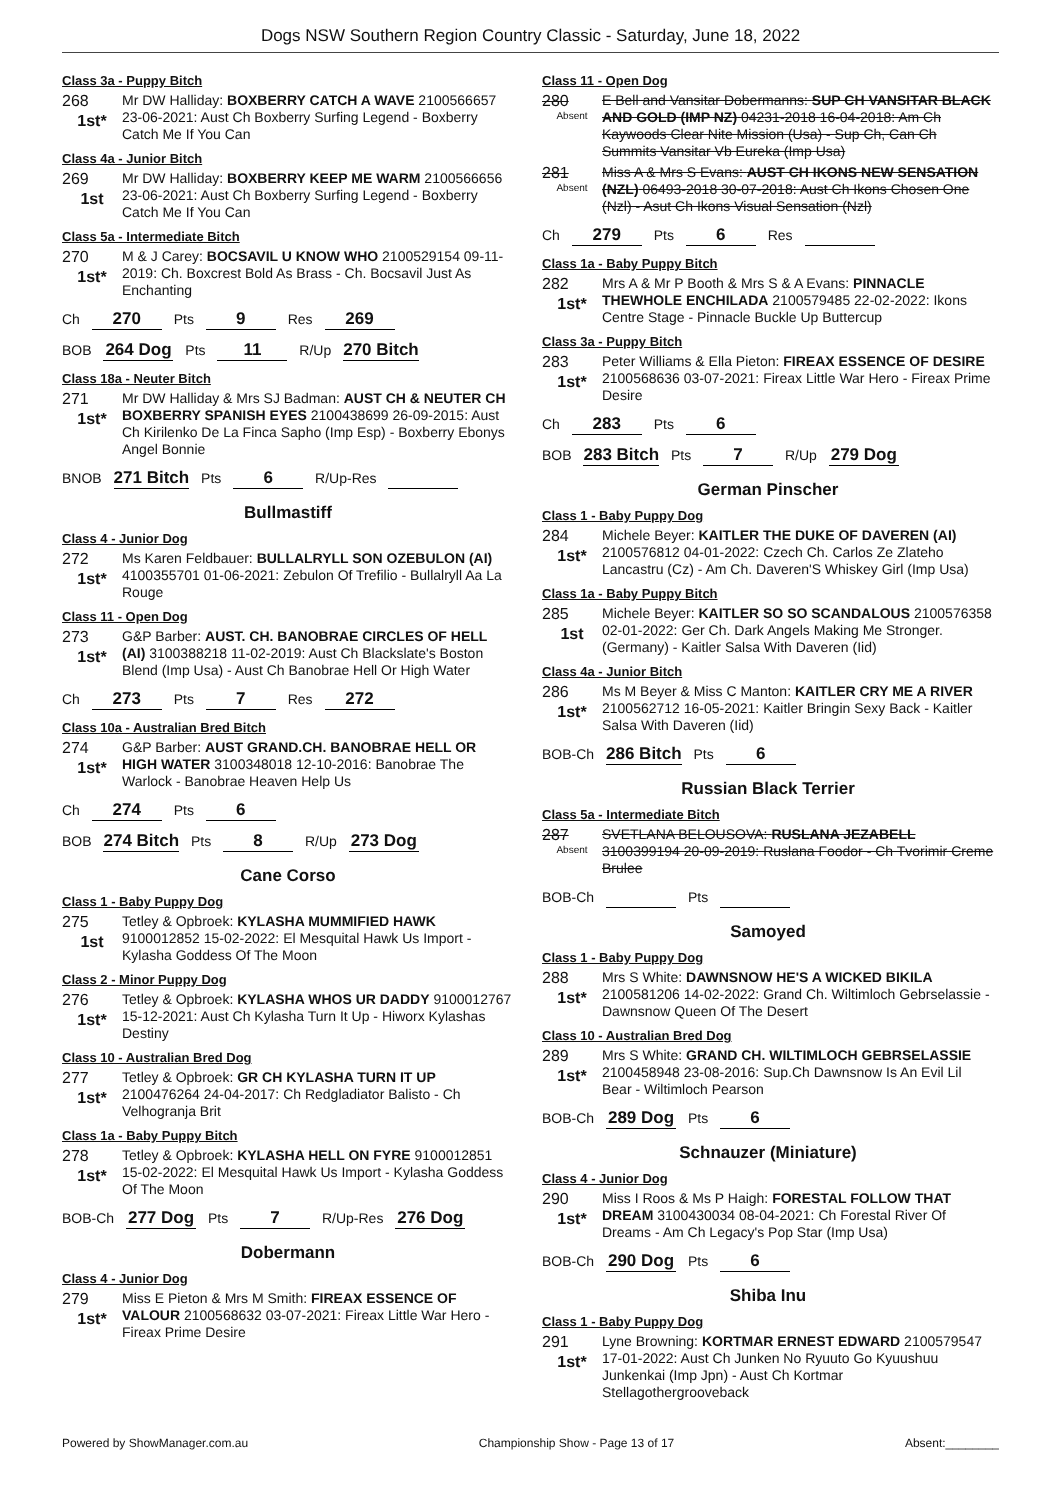Dogs NSW Southern Region Country Classic - Saturday, June 18, 2022
Class 3a - Puppy Bitch
268
1st*
Mr DW Halliday: BOXBERRY CATCH A WAVE 2100566657 23-06-2021: Aust Ch Boxberry Surfing Legend - Boxberry Catch Me If You Can
Class 4a - Junior Bitch
269
1st
Mr DW Halliday: BOXBERRY KEEP ME WARM 2100566656 23-06-2021: Aust Ch Boxberry Surfing Legend - Boxberry Catch Me If You Can
Class 5a - Intermediate Bitch
270
1st*
M & J Carey: BOCSAVIL U KNOW WHO 2100529154 09-11-2019: Ch. Boxcrest Bold As Brass - Ch. Bocsavil Just As Enchanting
Ch 270 Pts 9 Res 269
BOB 264 Dog Pts 11 R/Up 270 Bitch
Class 18a - Neuter Bitch
271
1st*
Mr DW Halliday & Mrs SJ Badman: AUST CH & NEUTER CH BOXBERRY SPANISH EYES 2100438699 26-09-2015: Aust Ch Kirilenko De La Finca Sapho (Imp Esp) - Boxberry Ebonys Angel Bonnie
BNOB 271 Bitch Pts 6 R/Up-Res
Bullmastiff
Class 4 - Junior Dog
272
1st*
Ms Karen Feldbauer: BULLALRYLL SON OZEBULON (AI) 4100355701 01-06-2021: Zebulon Of Trefilio - Bullalryll Aa La Rouge
Class 11 - Open Dog
273
1st*
G&P Barber: AUST. CH. BANOBRAE CIRCLES OF HELL (AI) 3100388218 11-02-2019: Aust Ch Blackslate's Boston Blend (Imp Usa) - Aust Ch Banobrae Hell Or High Water
Ch 273 Pts 7 Res 272
Class 10a - Australian Bred Bitch
274
1st*
G&P Barber: AUST GRAND.CH. BANOBRAE HELL OR HIGH WATER 3100348018 12-10-2016: Banobrae The Warlock - Banobrae Heaven Help Us
Ch 274 Pts 6
BOB 274 Bitch Pts 8 R/Up 273 Dog
Cane Corso
Class 1 - Baby Puppy Dog
275
1st
Tetley & Opbroek: KYLASHA MUMMIFIED HAWK 9100012852 15-02-2022: El Mesquital Hawk Us Import - Kylasha Goddess Of The Moon
Class 2 - Minor Puppy Dog
276
1st*
Tetley & Opbroek: KYLASHA WHOS UR DADDY 9100012767 15-12-2021: Aust Ch Kylasha Turn It Up - Hiworx Kylashas Destiny
Class 10 - Australian Bred Dog
277
1st*
Tetley & Opbroek: GR CH KYLASHA TURN IT UP 2100476264 24-04-2017: Ch Redgladiator Balisto - Ch Velhogranja Brit
Class 1a - Baby Puppy Bitch
278
1st*
Tetley & Opbroek: KYLASHA HELL ON FYRE 9100012851 15-02-2022: El Mesquital Hawk Us Import - Kylasha Goddess Of The Moon
BOB-Ch 277 Dog Pts 7 R/Up-Res 276 Dog
Dobermann
Class 4 - Junior Dog
279
1st*
Miss E Pieton & Mrs M Smith: FIREAX ESSENCE OF VALOUR 2100568632 03-07-2021: Fireax Little War Hero - Fireax Prime Desire
Class 11 - Open Dog
280
Absent
E Bell and Vansitar Dobermanns: SUP CH VANSITAR BLACK AND GOLD (IMP NZ) 04231-2018 16-04-2018: Am Ch Kaywoods Clear Nite Mission (Usa) - Sup Ch, Can Ch Summits Vansitar Vb Eureka (Imp Usa)
281
Absent
Miss A & Mrs S Evans: AUST CH IKONS NEW SENSATION (NZL) 06493-2018 30-07-2018: Aust Ch Ikons Chosen One (Nzl) - Asut Ch Ikons Visual Sensation (Nzl)
Ch 279 Pts 6 Res
Class 1a - Baby Puppy Bitch
282
1st*
Mrs A & Mr P Booth & Mrs S & A Evans: PINNACLE THEWHOLE ENCHILADA 2100579485 22-02-2022: Ikons Centre Stage - Pinnacle Buckle Up Buttercup
Class 3a - Puppy Bitch
283
1st*
Peter Williams & Ella Pieton: FIREAX ESSENCE OF DESIRE 2100568636 03-07-2021: Fireax Little War Hero - Fireax Prime Desire
Ch 283 Pts 6
BOB 283 Bitch Pts 7 R/Up 279 Dog
German Pinscher
Class 1 - Baby Puppy Dog
284
1st*
Michele Beyer: KAITLER THE DUKE OF DAVEREN (AI) 2100576812 04-01-2022: Czech Ch. Carlos Ze Zlateho Lancastru (Cz) - Am Ch. Daveren'S Whiskey Girl (Imp Usa)
Class 1a - Baby Puppy Bitch
285
1st
Michele Beyer: KAITLER SO SO SCANDALOUS 2100576358 02-01-2022: Ger Ch. Dark Angels Making Me Stronger. (Germany) - Kaitler Salsa With Daveren (Iid)
Class 4a - Junior Bitch
286
1st*
Ms M Beyer & Miss C Manton: KAITLER CRY ME A RIVER 2100562712 16-05-2021: Kaitler Bringin Sexy Back - Kaitler Salsa With Daveren (Iid)
BOB-Ch 286 Bitch Pts 6
Russian Black Terrier
Class 5a - Intermediate Bitch
287
Absent
SVETLANA BELOUSOVA: RUSLANA JEZABELL 3100399194 20-09-2019: Ruslana Foodor - Ch Tvorimir Creme Brulee
BOB-Ch Pts
Samoyed
Class 1 - Baby Puppy Dog
288
1st*
Mrs S White: DAWNSNOW HE'S A WICKED BIKILA 2100581206 14-02-2022: Grand Ch. Wiltimloch Gebrselassie - Dawnsnow Queen Of The Desert
Class 10 - Australian Bred Dog
289
1st*
Mrs S White: GRAND CH. WILTIMLOCH GEBRSELASSIE 2100458948 23-08-2016: Sup.Ch Dawnsnow Is An Evil Lil Bear - Wiltimloch Pearson
BOB-Ch 289 Dog Pts 6
Schnauzer (Miniature)
Class 4 - Junior Dog
290
1st*
Miss I Roos & Ms P Haigh: FORESTAL FOLLOW THAT DREAM 3100430034 08-04-2021: Ch Forestal River Of Dreams - Am Ch Legacy's Pop Star (Imp Usa)
BOB-Ch 290 Dog Pts 6
Shiba Inu
Class 1 - Baby Puppy Dog
291
1st*
Lyne Browning: KORTMAR ERNEST EDWARD 2100579547 17-01-2022: Aust Ch Junken No Ryuuto Go Kyuushuu Junkenkai (Imp Jpn) - Aust Ch Kortmar Stellagothergrooveback
Powered by ShowManager.com.au Championship Show - Page 13 of 17 Absent:________